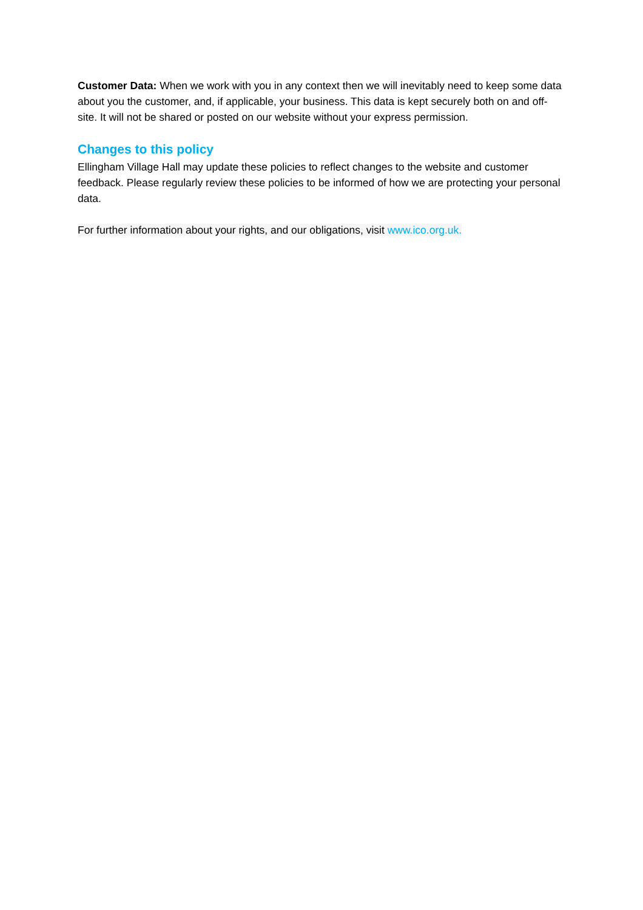Customer Data: When we work with you in any context then we will inevitably need to keep some data about you the customer, and, if applicable, your business. This data is kept securely both on and off-site. It will not be shared or posted on our website without your express permission.
Changes to this policy
Ellingham Village Hall may update these policies to reflect changes to the website and customer feedback. Please regularly review these policies to be informed of how we are protecting your personal data.
For further information about your rights, and our obligations, visit www.ico.org.uk.